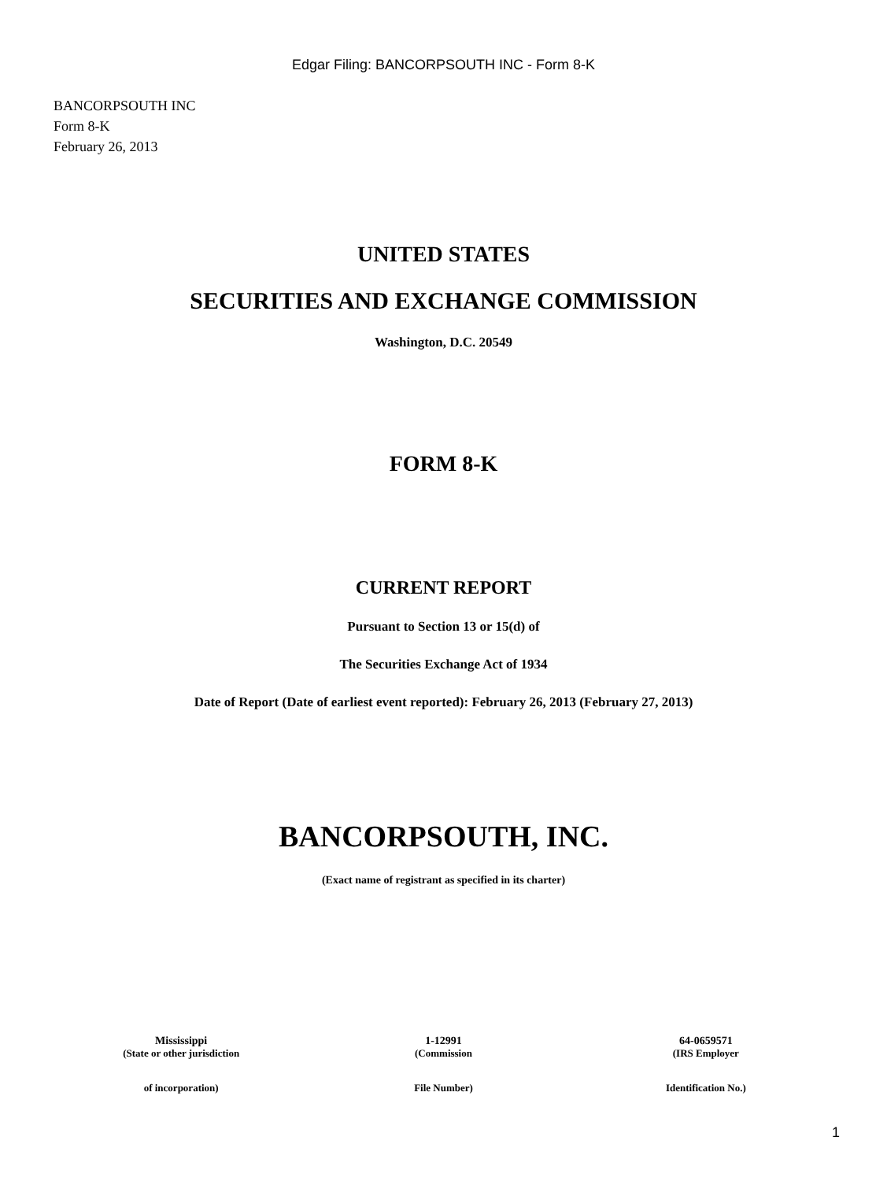Edgar Filing: BANCORPSOUTH INC - Form 8-K
BANCORPSOUTH INC
Form 8-K
February 26, 2013
UNITED STATES
SECURITIES AND EXCHANGE COMMISSION
Washington, D.C. 20549
FORM 8-K
CURRENT REPORT
Pursuant to Section 13 or 15(d) of
The Securities Exchange Act of 1934
Date of Report (Date of earliest event reported): February 26, 2013 (February 27, 2013)
BANCORPSOUTH, INC.
(Exact name of registrant as specified in its charter)
| Mississippi | 1-12991 | 64-0659571 |
| (State or other jurisdiction | (Commission | (IRS Employer |
| of incorporation) | File Number) | Identification No.) |
1